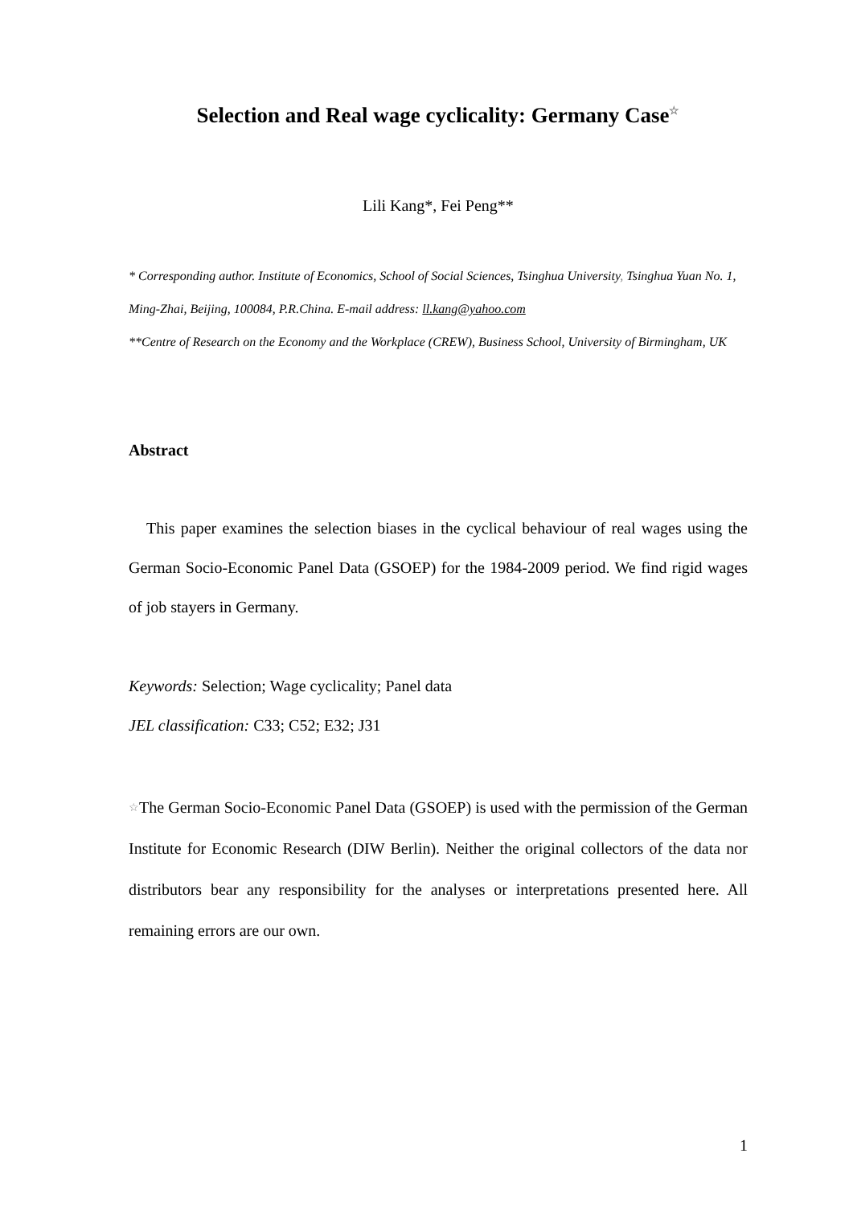Selection and Real wage cyclicality: Germany Case☆
Lili Kang*, Fei Peng**
* Corresponding author. Institute of Economics, School of Social Sciences, Tsinghua University, Tsinghua Yuan No. 1, Ming-Zhai, Beijing, 100084, P.R.China. E-mail address: ll.kang@yahoo.com
**Centre of Research on the Economy and the Workplace (CREW), Business School, University of Birmingham, UK
Abstract
This paper examines the selection biases in the cyclical behaviour of real wages using the German Socio-Economic Panel Data (GSOEP) for the 1984-2009 period. We find rigid wages of job stayers in Germany.
Keywords: Selection; Wage cyclicality; Panel data
JEL classification: C33; C52; E32; J31
<sup>☆</sup>The German Socio-Economic Panel Data (GSOEP) is used with the permission of the German Institute for Economic Research (DIW Berlin). Neither the original collectors of the data nor distributors bear any responsibility for the analyses or interpretations presented here. All remaining errors are our own.
1